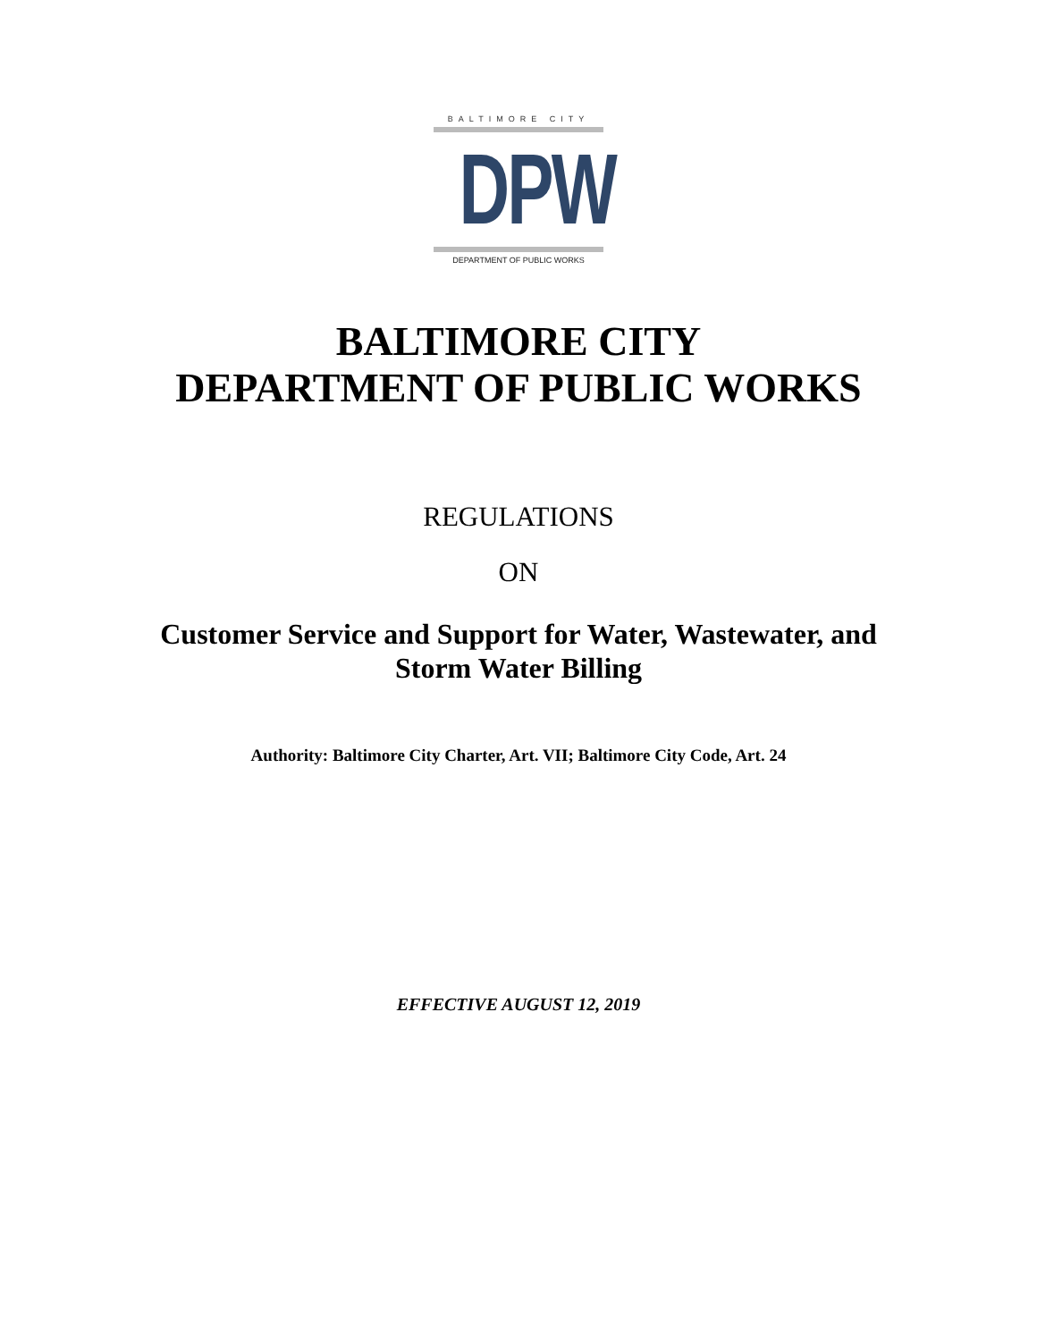BALTIMORE CITY
DPW
DEPARTMENT OF PUBLIC WORKS
BALTIMORE CITY
DEPARTMENT OF PUBLIC WORKS
REGULATIONS
ON
Customer Service and Support for Water, Wastewater, and
Storm Water Billing
Authority: Baltimore City Charter, Art. VII; Baltimore City Code, Art. 24
EFFECTIVE AUGUST 12, 2019